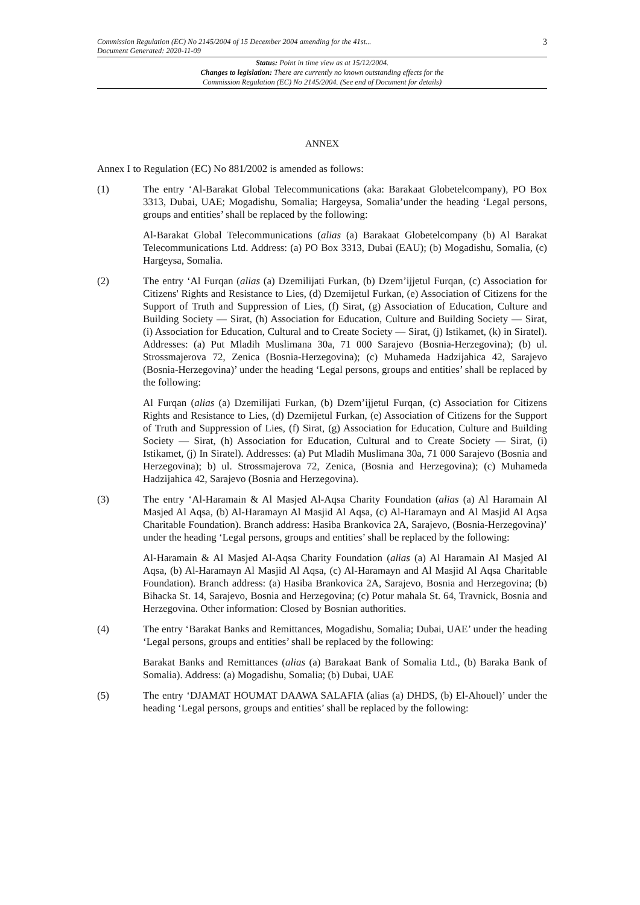Commission Regulation (EC) No 2145/2004 of 15 December 2004 amending for the 41st...
Document Generated: 2020-11-09
3
Status: Point in time view as at 15/12/2004.
Changes to legislation: There are currently no known outstanding effects for the
Commission Regulation (EC) No 2145/2004. (See end of Document for details)
ANNEX
Annex I to Regulation (EC) No 881/2002 is amended as follows:
(1) The entry ‘Al-Barakat Global Telecommunications (aka: Barakaat Globetelcompany), PO Box 3313, Dubai, UAE; Mogadishu, Somalia; Hargeysa, Somalia’under the heading ‘Legal persons, groups and entities’ shall be replaced by the following:
Al-Barakat Global Telecommunications (alias (a) Barakaat Globetelcompany (b) Al Barakat Telecommunications Ltd. Address: (a) PO Box 3313, Dubai (EAU); (b) Mogadishu, Somalia, (c) Hargeysa, Somalia.
(2) The entry ‘Al Furqan (alias (a) Dzemilijati Furkan, (b) Dzem’ijjetul Furqan, (c) Association for Citizens' Rights and Resistance to Lies, (d) Dzemijetul Furkan, (e) Association of Citizens for the Support of Truth and Suppression of Lies, (f) Sirat, (g) Association of Education, Culture and Building Society — Sirat, (h) Association for Education, Culture and Building Society — Sirat, (i) Association for Education, Cultural and to Create Society — Sirat, (j) Istikamet, (k) in Siratel). Addresses: (a) Put Mladih Muslimana 30a, 71 000 Sarajevo (Bosnia-Herzegovina); (b) ul. Strossmajerova 72, Zenica (Bosnia-Herzegovina); (c) Muhameda Hadzijahica 42, Sarajevo (Bosnia-Herzegovina)’ under the heading ‘Legal persons, groups and entities’ shall be replaced by the following:
Al Furqan (alias (a) Dzemilijati Furkan, (b) Dzem’ijjetul Furqan, (c) Association for Citizens Rights and Resistance to Lies, (d) Dzemijetul Furkan, (e) Association of Citizens for the Support of Truth and Suppression of Lies, (f) Sirat, (g) Association for Education, Culture and Building Society — Sirat, (h) Association for Education, Cultural and to Create Society — Sirat, (i) Istikamet, (j) In Siratel). Addresses: (a) Put Mladih Muslimana 30a, 71 000 Sarajevo (Bosnia and Herzegovina); b) ul. Strossmajerova 72, Zenica, (Bosnia and Herzegovina); (c) Muhameda Hadzijahica 42, Sarajevo (Bosnia and Herzegovina).
(3) The entry ‘Al-Haramain & Al Masjed Al-Aqsa Charity Foundation (alias (a) Al Haramain Al Masjed Al Aqsa, (b) Al-Haramayn Al Masjid Al Aqsa, (c) Al-Haramayn and Al Masjid Al Aqsa Charitable Foundation). Branch address: Hasiba Brankovica 2A, Sarajevo, (Bosnia-Herzegovina)’ under the heading ‘Legal persons, groups and entities’ shall be replaced by the following:
Al-Haramain & Al Masjed Al-Aqsa Charity Foundation (alias (a) Al Haramain Al Masjed Al Aqsa, (b) Al-Haramayn Al Masjid Al Aqsa, (c) Al-Haramayn and Al Masjid Al Aqsa Charitable Foundation). Branch address: (a) Hasiba Brankovica 2A, Sarajevo, Bosnia and Herzegovina; (b) Bihacka St. 14, Sarajevo, Bosnia and Herzegovina; (c) Potur mahala St. 64, Travnick, Bosnia and Herzegovina. Other information: Closed by Bosnian authorities.
(4) The entry ‘Barakat Banks and Remittances, Mogadishu, Somalia; Dubai, UAE’ under the heading ‘Legal persons, groups and entities’ shall be replaced by the following:
Barakat Banks and Remittances (alias (a) Barakaat Bank of Somalia Ltd., (b) Baraka Bank of Somalia). Address: (a) Mogadishu, Somalia; (b) Dubai, UAE
(5) The entry ‘DJAMAT HOUMAT DAAWA SALAFIA (alias (a) DHDS, (b) El-Ahouel)’ under the heading ‘Legal persons, groups and entities’ shall be replaced by the following: